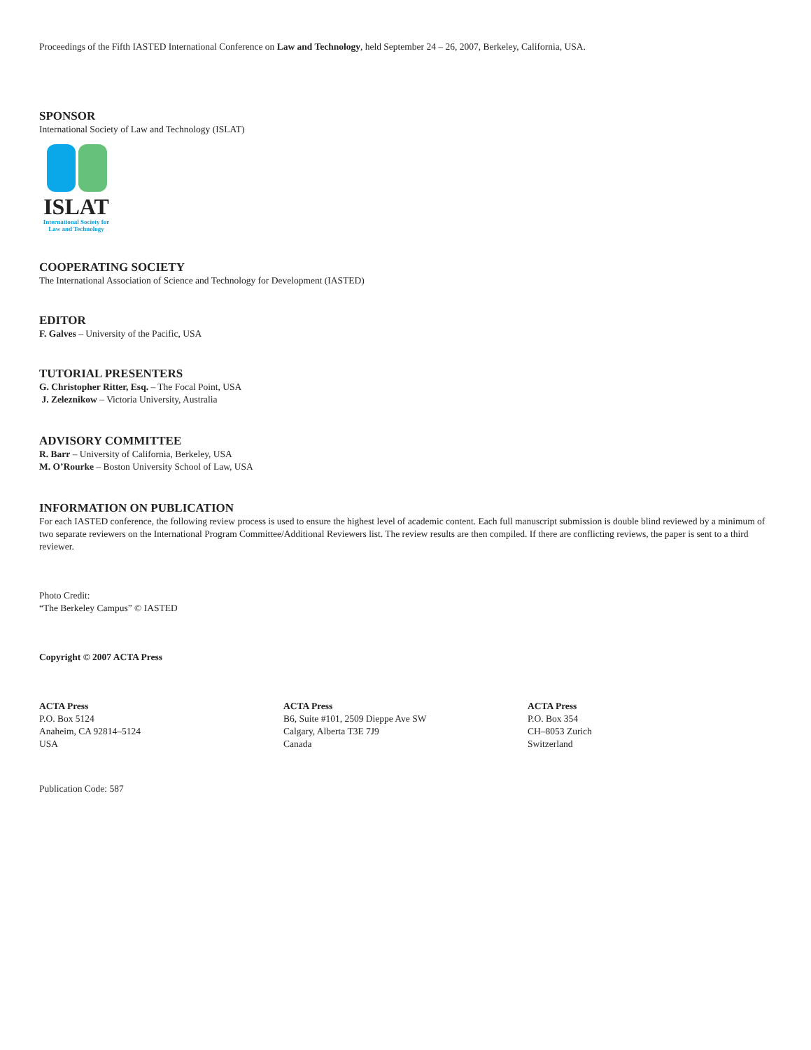Proceedings of the Fifth IASTED International Conference on Law and Technology, held September 24 – 26, 2007, Berkeley, California, USA.
SPONSOR
International Society of Law and Technology (ISLAT)
ISLAT
International Society for
Law and Technology
COOPERATING SOCIETY
The International Association of Science and Technology for Development (IASTED)
EDITOR
F. Galves – University of the Pacific, USA
TUTORIAL PRESENTERS
G. Christopher Ritter, Esq. – The Focal Point, USA
J. Zeleznikow – Victoria University, Australia
ADVISORY COMMITTEE
R. Barr – University of California, Berkeley, USA
M. O’Rourke – Boston University School of Law, USA
INFORMATION ON PUBLICATION
For each IASTED conference, the following review process is used to ensure the highest level of academic content. Each full manuscript submission is double blind reviewed by a minimum of two separate reviewers on the International Program Committee/Additional Reviewers list. The review results are then compiled. If there are conflicting reviews, the paper is sent to a third reviewer.
Photo Credit:
“The Berkeley Campus” © IASTED
Copyright © 2007 ACTA Press
ACTA Press
P.O. Box 5124
Anaheim, CA 92814–5124
USA
ACTA Press
B6, Suite #101, 2509 Dieppe Ave SW
Calgary, Alberta T3E 7J9
Canada
ACTA Press
P.O. Box 354
CH–8053 Zurich
Switzerland
Publication Code: 587